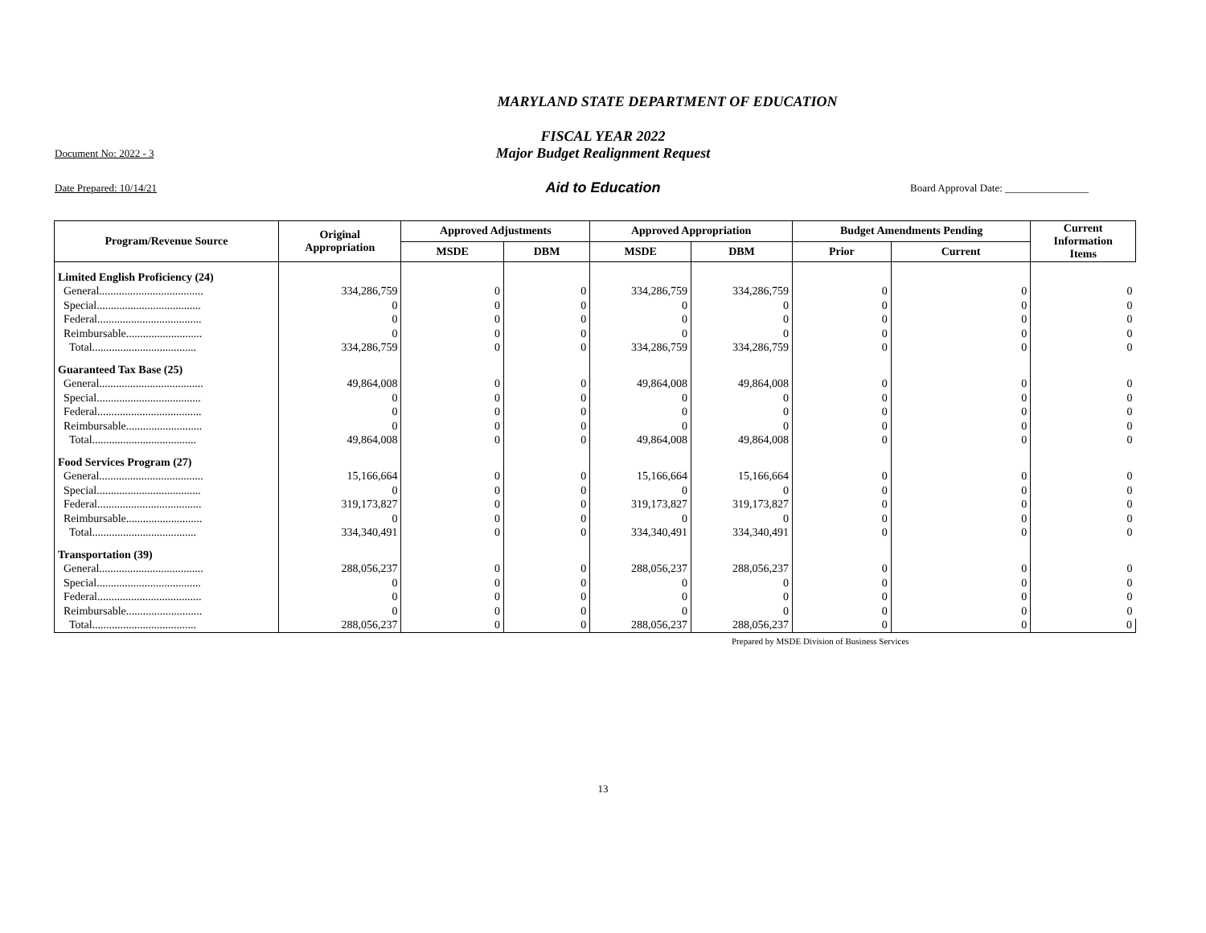MARYLAND STATE DEPARTMENT OF EDUCATION
FISCAL YEAR 2022
Document No: 2022 - 3
Major Budget Realignment Request
Date Prepared: 10/14/21
Aid to Education
Board Approval Date: ________________
| Program/Revenue Source | Original Appropriation | Approved Adjustments | | Approved Appropriation | | Budget Amendments Pending | | Current Information Items |
| --- | --- | --- | --- | --- | --- | --- | --- | --- |
| | | MSDE | DBM | MSDE | DBM | Prior | Current | |
| Limited English Proficiency (24) | | | | | | | | |
| General..................................... | 334,286,759 | 0 | 0 | 334,286,759 | 334,286,759 | 0 | 0 | 0 |
| Special..................................... | 0 | 0 | 0 | 0 | 0 | 0 | 0 | 0 |
| Federal..................................... | 0 | 0 | 0 | 0 | 0 | 0 | 0 | 0 |
| Reimbursable........................... | 0 | 0 | 0 | 0 | 0 | 0 | 0 | 0 |
| Total..................................... | 334,286,759 | 0 | 0 | 334,286,759 | 334,286,759 | 0 | 0 | 0 |
| Guaranteed Tax Base (25) | | | | | | | | |
| General..................................... | 49,864,008 | 0 | 0 | 49,864,008 | 49,864,008 | 0 | 0 | 0 |
| Special..................................... | 0 | 0 | 0 | 0 | 0 | 0 | 0 | 0 |
| Federal..................................... | 0 | 0 | 0 | 0 | 0 | 0 | 0 | 0 |
| Reimbursable........................... | 0 | 0 | 0 | 0 | 0 | 0 | 0 | 0 |
| Total..................................... | 49,864,008 | 0 | 0 | 49,864,008 | 49,864,008 | 0 | 0 | 0 |
| Food Services Program (27) | | | | | | | | |
| General..................................... | 15,166,664 | 0 | 0 | 15,166,664 | 15,166,664 | 0 | 0 | 0 |
| Special..................................... | 0 | 0 | 0 | 0 | 0 | 0 | 0 | 0 |
| Federal..................................... | 319,173,827 | 0 | 0 | 319,173,827 | 319,173,827 | 0 | 0 | 0 |
| Reimbursable........................... | 0 | 0 | 0 | 0 | 0 | 0 | 0 | 0 |
| Total..................................... | 334,340,491 | 0 | 0 | 334,340,491 | 334,340,491 | 0 | 0 | 0 |
| Transportation (39) | | | | | | | | |
| General..................................... | 288,056,237 | 0 | 0 | 288,056,237 | 288,056,237 | 0 | 0 | 0 |
| Special..................................... | 0 | 0 | 0 | 0 | 0 | 0 | 0 | 0 |
| Federal..................................... | 0 | 0 | 0 | 0 | 0 | 0 | 0 | 0 |
| Reimbursable........................... | 0 | 0 | 0 | 0 | 0 | 0 | 0 | 0 |
| Total..................................... | 288,056,237 | 0 | 0 | 288,056,237 | 288,056,237 | 0 | 0 | 0 |
Prepared by MSDE Division of Business Services
13